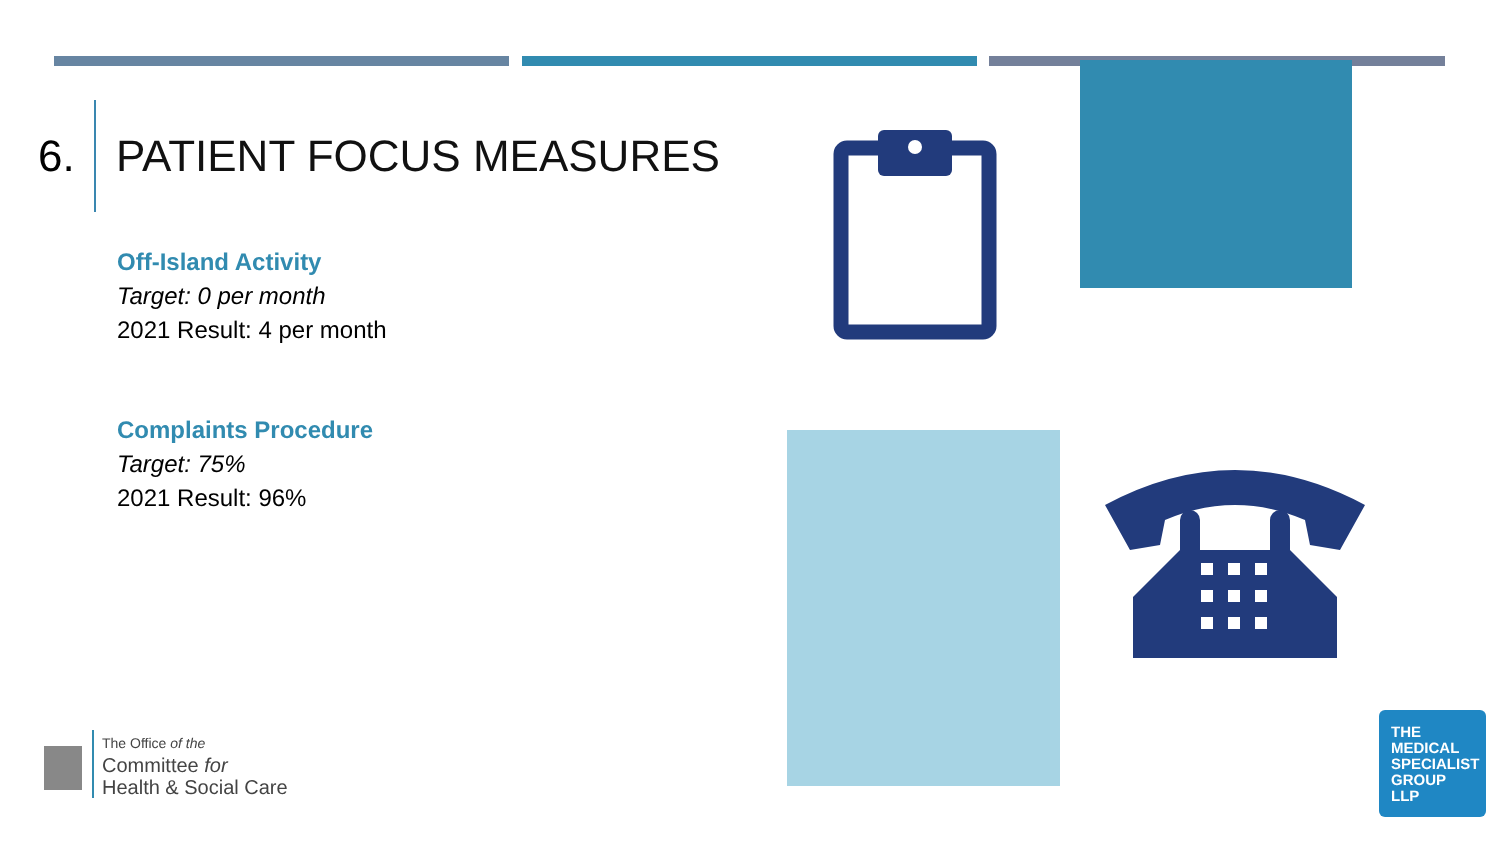6. PATIENT FOCUS MEASURES
Off-Island Activity
Target: 0 per month
2021 Result: 4 per month
Complaints Procedure
Target: 75%
2021 Result: 96%
The Office of the
Committee for
Health & Social Care
THE
MEDICAL
SPECIALIST
GROUP
LLP